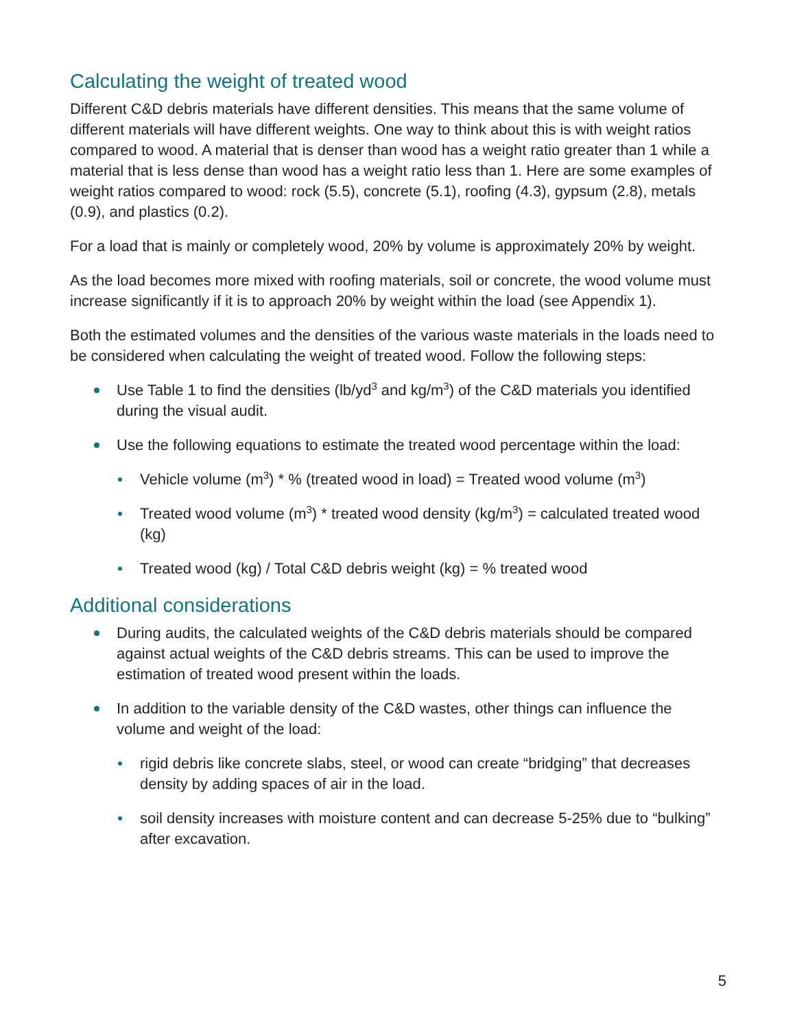Calculating the weight of treated wood
Different C&D debris materials have different densities. This means that the same volume of different materials will have different weights. One way to think about this is with weight ratios compared to wood. A material that is denser than wood has a weight ratio greater than 1 while a material that is less dense than wood has a weight ratio less than 1. Here are some examples of weight ratios compared to wood: rock (5.5), concrete (5.1), roofing (4.3), gypsum (2.8), metals (0.9), and plastics (0.2).
For a load that is mainly or completely wood, 20% by volume is approximately 20% by weight.
As the load becomes more mixed with roofing materials, soil or concrete, the wood volume must increase significantly if it is to approach 20% by weight within the load (see Appendix 1).
Both the estimated volumes and the densities of the various waste materials in the loads need to be considered when calculating the weight of treated wood. Follow the following steps:
Use Table 1 to find the densities (lb/yd<sup>3</sup> and kg/m<sup>3</sup>) of the C&D materials you identified during the visual audit.
Use the following equations to estimate the treated wood percentage within the load:
Vehicle volume (m<sup>3</sup>) * % (treated wood in load) = Treated wood volume (m<sup>3</sup>)
Treated wood volume (m<sup>3</sup>) * treated wood density (kg/m<sup>3</sup>) = calculated treated wood (kg)
Treated wood (kg) / Total C&D debris weight (kg) = % treated wood
Additional considerations
During audits, the calculated weights of the C&D debris materials should be compared against actual weights of the C&D debris streams. This can be used to improve the estimation of treated wood present within the loads.
In addition to the variable density of the C&D wastes, other things can influence the volume and weight of the load:
rigid debris like concrete slabs, steel, or wood can create “bridging” that decreases density by adding spaces of air in the load.
soil density increases with moisture content and can decrease 5-25% due to “bulking” after excavation.
5